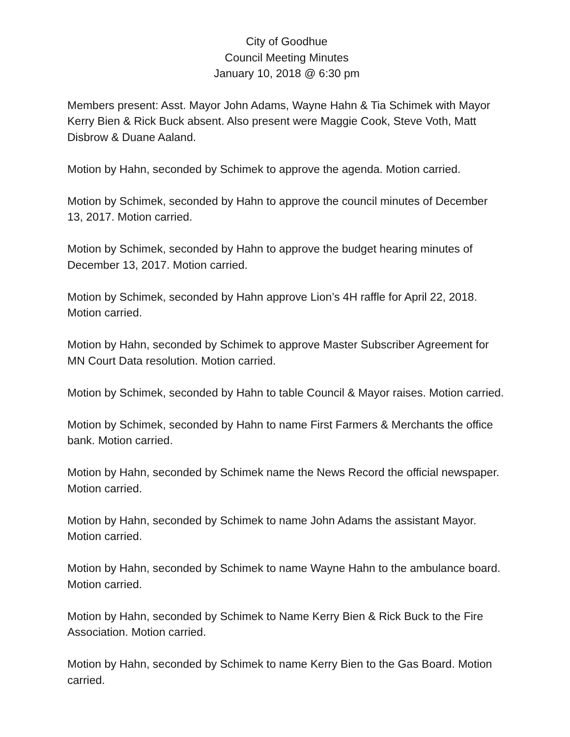City of Goodhue
Council Meeting Minutes
January 10, 2018 @ 6:30 pm
Members present: Asst. Mayor John Adams, Wayne Hahn & Tia Schimek with Mayor Kerry Bien & Rick Buck absent. Also present were Maggie Cook, Steve Voth, Matt Disbrow & Duane Aaland.
Motion by Hahn, seconded by Schimek to approve the agenda. Motion carried.
Motion by Schimek, seconded by Hahn to approve the council minutes of December 13, 2017. Motion carried.
Motion by Schimek, seconded by Hahn to approve the budget hearing minutes of December 13, 2017. Motion carried.
Motion by Schimek, seconded by Hahn approve Lion’s 4H raffle for April 22, 2018. Motion carried.
Motion by Hahn, seconded by Schimek to approve Master Subscriber Agreement for MN Court Data resolution. Motion carried.
Motion by Schimek, seconded by Hahn to table Council & Mayor raises. Motion carried.
Motion by Schimek, seconded by Hahn to name First Farmers & Merchants the office bank. Motion carried.
Motion by Hahn, seconded by Schimek name the News Record the official newspaper. Motion carried.
Motion by Hahn, seconded by Schimek to name John Adams the assistant Mayor. Motion carried.
Motion by Hahn, seconded by Schimek to name Wayne Hahn to the ambulance board. Motion carried.
Motion by Hahn, seconded by Schimek to Name Kerry Bien & Rick Buck to the Fire Association. Motion carried.
Motion by Hahn, seconded by Schimek to name Kerry Bien to the Gas Board. Motion carried.